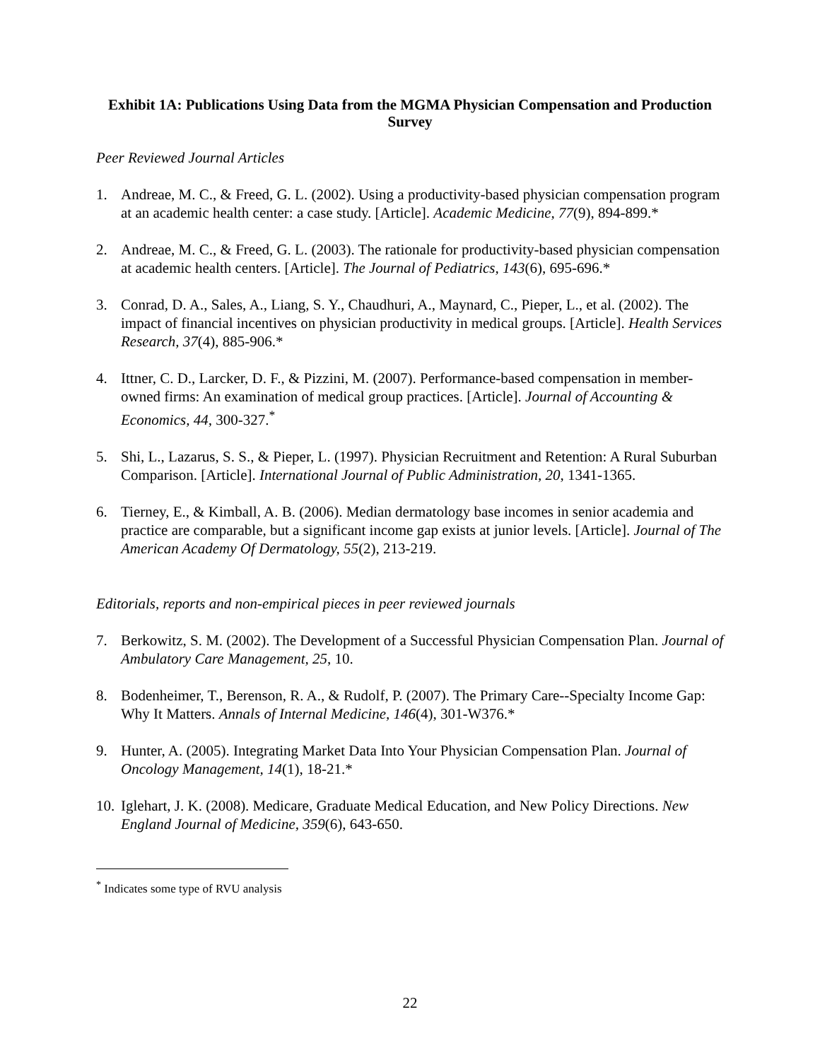Exhibit 1A: Publications Using Data from the MGMA Physician Compensation and Production Survey
Peer Reviewed Journal Articles
1. Andreae, M. C., & Freed, G. L. (2002). Using a productivity-based physician compensation program at an academic health center: a case study. [Article]. Academic Medicine, 77(9), 894-899.*
2. Andreae, M. C., & Freed, G. L. (2003). The rationale for productivity-based physician compensation at academic health centers. [Article]. The Journal of Pediatrics, 143(6), 695-696.*
3. Conrad, D. A., Sales, A., Liang, S. Y., Chaudhuri, A., Maynard, C., Pieper, L., et al. (2002). The impact of financial incentives on physician productivity in medical groups. [Article]. Health Services Research, 37(4), 885-906.*
4. Ittner, C. D., Larcker, D. F., & Pizzini, M. (2007). Performance-based compensation in member-owned firms: An examination of medical group practices. [Article]. Journal of Accounting & Economics, 44, 300-327.<sup>*</sup>
5. Shi, L., Lazarus, S. S., & Pieper, L. (1997). Physician Recruitment and Retention: A Rural Suburban Comparison. [Article]. International Journal of Public Administration, 20, 1341-1365.
6. Tierney, E., & Kimball, A. B. (2006). Median dermatology base incomes in senior academia and practice are comparable, but a significant income gap exists at junior levels. [Article]. Journal of The American Academy Of Dermatology, 55(2), 213-219.
Editorials, reports and non-empirical pieces in peer reviewed journals
7. Berkowitz, S. M. (2002). The Development of a Successful Physician Compensation Plan. Journal of Ambulatory Care Management, 25, 10.
8. Bodenheimer, T., Berenson, R. A., & Rudolf, P. (2007). The Primary Care--Specialty Income Gap: Why It Matters. Annals of Internal Medicine, 146(4), 301-W376.*
9. Hunter, A. (2005). Integrating Market Data Into Your Physician Compensation Plan. Journal of Oncology Management, 14(1), 18-21.*
10. Iglehart, J. K. (2008). Medicare, Graduate Medical Education, and New Policy Directions. New England Journal of Medicine, 359(6), 643-650.
<sup>*</sup> Indicates some type of RVU analysis
22